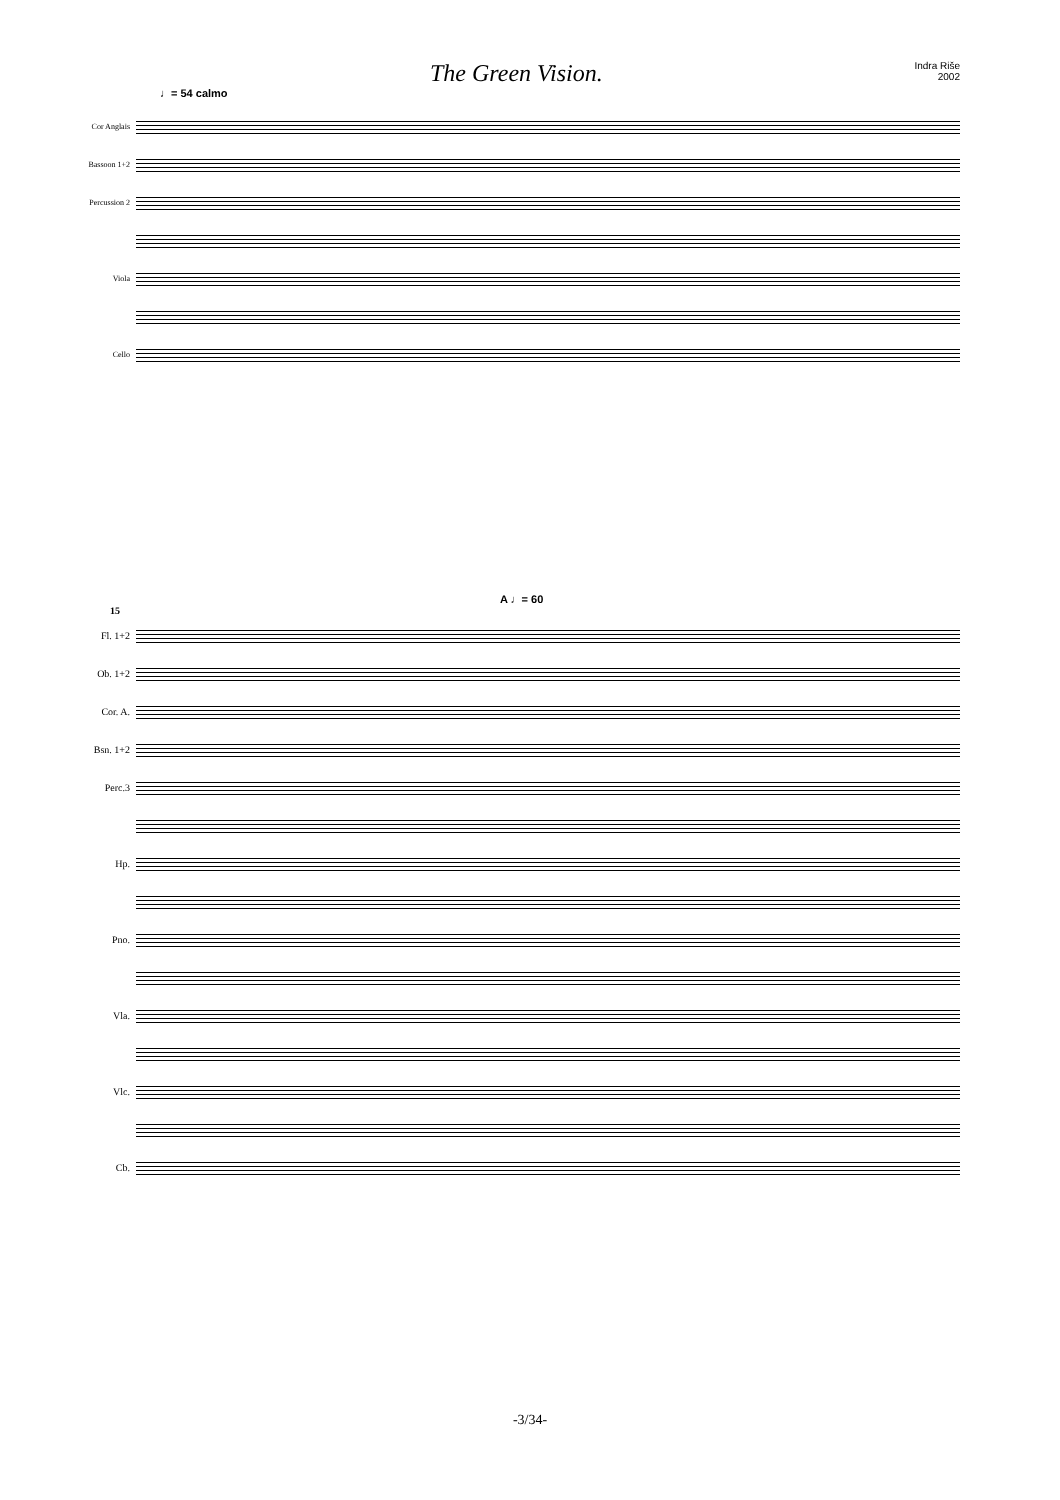The Green Vision.
Indra Riše
2002
♩= 54 calmo
Cor Anglais
Bassoon 1+2
Percussion 2
Viola
Cello
A ♩= 60
15
Fl. 1+2
Ob. 1+2
Cor. A.
Bsn. 1+2
Perc.3
Hp.
Pno.
Vla.
Vlc.
Cb.
-3/34-